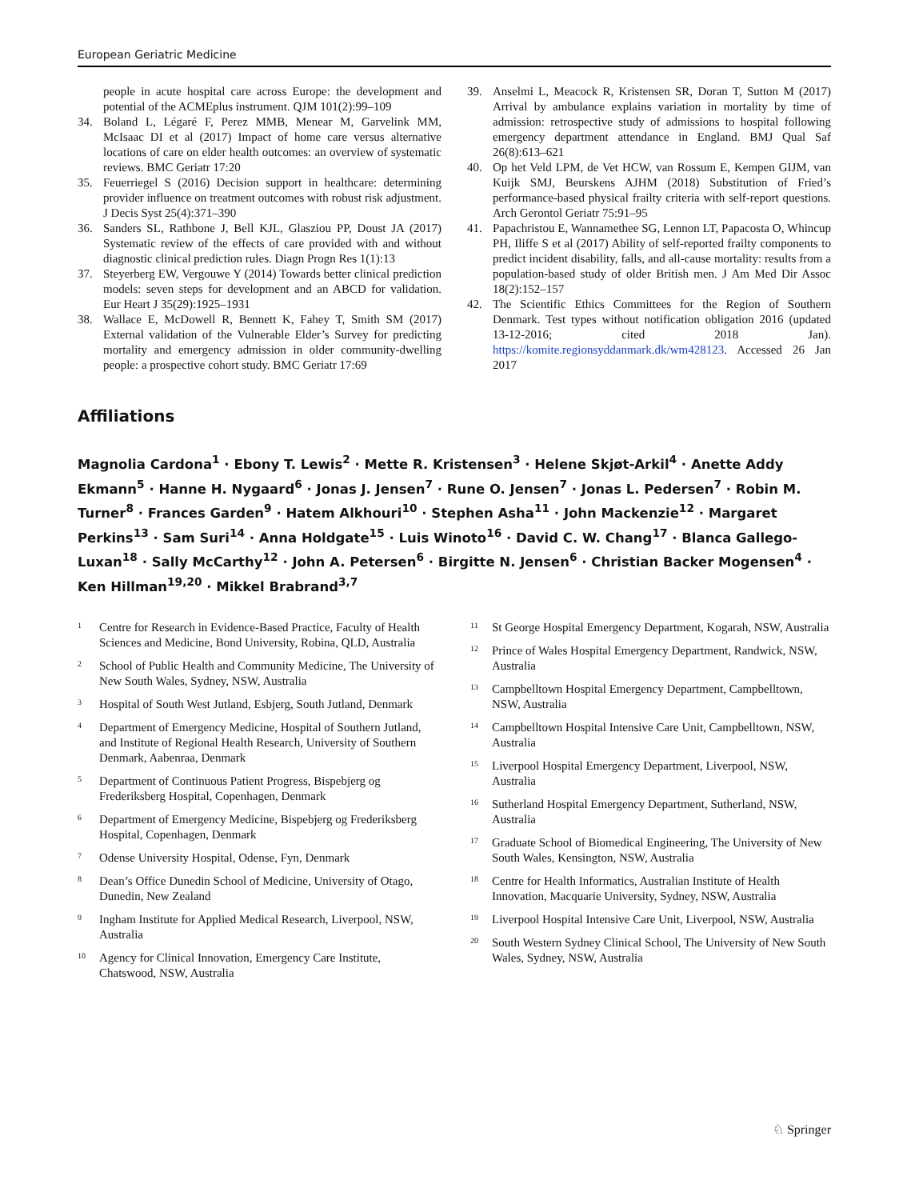European Geriatric Medicine
people in acute hospital care across Europe: the development and potential of the ACMEplus instrument. QJM 101(2):99–109
34. Boland L, Légaré F, Perez MMB, Menear M, Garvelink MM, McIsaac DI et al (2017) Impact of home care versus alternative locations of care on elder health outcomes: an overview of systematic reviews. BMC Geriatr 17:20
35. Feuerriegel S (2016) Decision support in healthcare: determining provider influence on treatment outcomes with robust risk adjustment. J Decis Syst 25(4):371–390
36. Sanders SL, Rathbone J, Bell KJL, Glasziou PP, Doust JA (2017) Systematic review of the effects of care provided with and without diagnostic clinical prediction rules. Diagn Progn Res 1(1):13
37. Steyerberg EW, Vergouwe Y (2014) Towards better clinical prediction models: seven steps for development and an ABCD for validation. Eur Heart J 35(29):1925–1931
38. Wallace E, McDowell R, Bennett K, Fahey T, Smith SM (2017) External validation of the Vulnerable Elder’s Survey for predicting mortality and emergency admission in older community-dwelling people: a prospective cohort study. BMC Geriatr 17:69
39. Anselmi L, Meacock R, Kristensen SR, Doran T, Sutton M (2017) Arrival by ambulance explains variation in mortality by time of admission: retrospective study of admissions to hospital following emergency department attendance in England. BMJ Qual Saf 26(8):613–621
40. Op het Veld LPM, de Vet HCW, van Rossum E, Kempen GIJM, van Kuijk SMJ, Beurskens AJHM (2018) Substitution of Fried’s performance-based physical frailty criteria with self-report questions. Arch Gerontol Geriatr 75:91–95
41. Papachristou E, Wannamethee SG, Lennon LT, Papacosta O, Whincup PH, Iliffe S et al (2017) Ability of self-reported frailty components to predict incident disability, falls, and all-cause mortality: results from a population-based study of older British men. J Am Med Dir Assoc 18(2):152–157
42. The Scientific Ethics Committees for the Region of Southern Denmark. Test types without notification obligation 2016 (updated 13-12-2016; cited 2018 Jan). https://komite.regionsyddanmark.dk/wm428123. Accessed 26 Jan 2017
Affiliations
Magnolia Cardona<sup>1</sup> · Ebony T. Lewis<sup>2</sup> · Mette R. Kristensen<sup>3</sup> · Helene Skjøt-Arkil<sup>4</sup> · Anette Addy Ekmann<sup>5</sup> · Hanne H. Nygaard<sup>6</sup> · Jonas J. Jensen<sup>7</sup> · Rune O. Jensen<sup>7</sup> · Jonas L. Pedersen<sup>7</sup> · Robin M. Turner<sup>8</sup> · Frances Garden<sup>9</sup> · Hatem Alkhouri<sup>10</sup> · Stephen Asha<sup>11</sup> · John Mackenzie<sup>12</sup> · Margaret Perkins<sup>13</sup> · Sam Suri<sup>14</sup> · Anna Holdgate<sup>15</sup> · Luis Winoto<sup>16</sup> · David C. W. Chang<sup>17</sup> · Blanca Gallego-Luxan<sup>18</sup> · Sally McCarthy<sup>12</sup> · John A. Petersen<sup>6</sup> · Birgitte N. Jensen<sup>6</sup> · Christian Backer Mogensen<sup>4</sup> · Ken Hillman<sup>19,20</sup> · Mikkel Brabrand<sup>3,7</sup>
1 Centre for Research in Evidence-Based Practice, Faculty of Health Sciences and Medicine, Bond University, Robina, QLD, Australia
2 School of Public Health and Community Medicine, The University of New South Wales, Sydney, NSW, Australia
3 Hospital of South West Jutland, Esbjerg, South Jutland, Denmark
4 Department of Emergency Medicine, Hospital of Southern Jutland, and Institute of Regional Health Research, University of Southern Denmark, Aabenraa, Denmark
5 Department of Continuous Patient Progress, Bispebjerg og Frederiksberg Hospital, Copenhagen, Denmark
6 Department of Emergency Medicine, Bispebjerg og Frederiksberg Hospital, Copenhagen, Denmark
7 Odense University Hospital, Odense, Fyn, Denmark
8 Dean’s Office Dunedin School of Medicine, University of Otago, Dunedin, New Zealand
9 Ingham Institute for Applied Medical Research, Liverpool, NSW, Australia
10 Agency for Clinical Innovation, Emergency Care Institute, Chatswood, NSW, Australia
11 St George Hospital Emergency Department, Kogarah, NSW, Australia
12 Prince of Wales Hospital Emergency Department, Randwick, NSW, Australia
13 Campbelltown Hospital Emergency Department, Campbelltown, NSW, Australia
14 Campbelltown Hospital Intensive Care Unit, Campbelltown, NSW, Australia
15 Liverpool Hospital Emergency Department, Liverpool, NSW, Australia
16 Sutherland Hospital Emergency Department, Sutherland, NSW, Australia
17 Graduate School of Biomedical Engineering, The University of New South Wales, Kensington, NSW, Australia
18 Centre for Health Informatics, Australian Institute of Health Innovation, Macquarie University, Sydney, NSW, Australia
19 Liverpool Hospital Intensive Care Unit, Liverpool, NSW, Australia
20 South Western Sydney Clinical School, The University of New South Wales, Sydney, NSW, Australia
♘ Springer